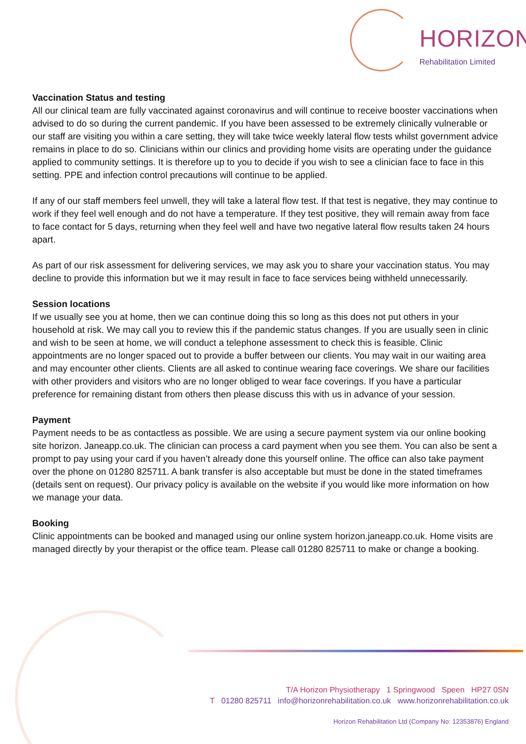HORIZON
Rehabilitation Limited
Vaccination Status and testing
All our clinical team are fully vaccinated against coronavirus and will continue to receive booster vaccinations when advised to do so during the current pandemic. If you have been assessed to be extremely clinically vulnerable or our staff are visiting you within a care setting, they will take twice weekly lateral flow tests whilst government advice remains in place to do so. Clinicians within our clinics and providing home visits are operating under the guidance applied to community settings. It is therefore up to you to decide if you wish to see a clinician face to face in this setting. PPE and infection control precautions will continue to be applied.
If any of our staff members feel unwell, they will take a lateral flow test. If that test is negative, they may continue to work if they feel well enough and do not have a temperature. If they test positive, they will remain away from face to face contact for 5 days, returning when they feel well and have two negative lateral flow results taken 24 hours apart.
As part of our risk assessment for delivering services, we may ask you to share your vaccination status. You may decline to provide this information but we it may result in face to face services being withheld unnecessarily.
Session locations
If we usually see you at home, then we can continue doing this so long as this does not put others in your household at risk. We may call you to review this if the pandemic status changes. If you are usually seen in clinic and wish to be seen at home, we will conduct a telephone assessment to check this is feasible. Clinic appointments are no longer spaced out to provide a buffer between our clients. You may wait in our waiting area and may encounter other clients. Clients are all asked to continue wearing face coverings. We share our facilities with other providers and visitors who are no longer obliged to wear face coverings. If you have a particular preference for remaining distant from others then please discuss this with us in advance of your session.
Payment
Payment needs to be as contactless as possible. We are using a secure payment system via our online booking site horizon. Janeapp.co.uk. The clinician can process a card payment when you see them. You can also be sent a prompt to pay using your card if you haven’t already done this yourself online. The office can also take payment over the phone on 01280 825711. A bank transfer is also acceptable but must be done in the stated timeframes (details sent on request). Our privacy policy is available on the website if you would like more information on how we manage your data.
Booking
Clinic appointments can be booked and managed using our online system horizon.janeapp.co.uk. Home visits are managed directly by your therapist or the office team. Please call 01280 825711 to make or change a booking.
T/A Horizon Physiotherapy 1 Springwood Speen HP27 0SN
T 01280 825711 info@horizonrehabilitation.co.uk www.horizonrehabilitation.co.uk
Horizon Rehabilitation Ltd (Company No: 12353876) England